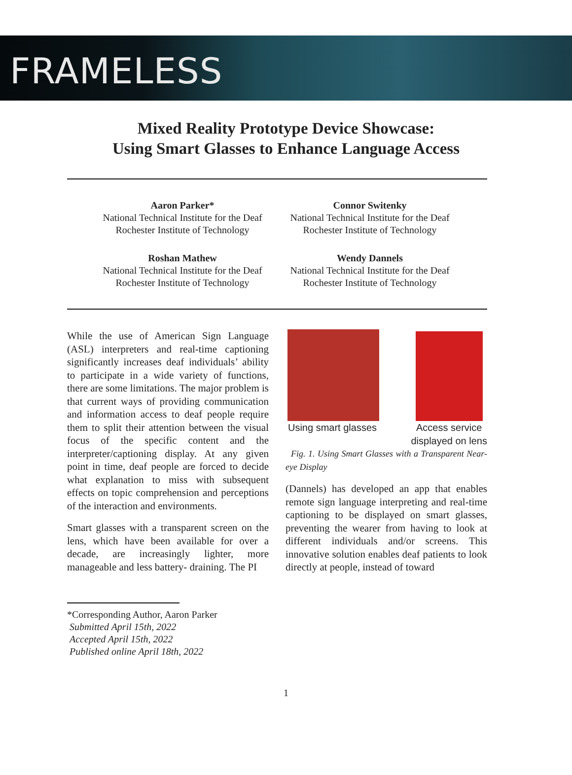FRAMELESS
Mixed Reality Prototype Device Showcase:
Using Smart Glasses to Enhance Language Access
Aaron Parker*
National Technical Institute for the Deaf
Rochester Institute of Technology
Connor Switenky
National Technical Institute for the Deaf
Rochester Institute of Technology
Roshan Mathew
National Technical Institute for the Deaf
Rochester Institute of Technology
Wendy Dannels
National Technical Institute for the Deaf
Rochester Institute of Technology
While the use of American Sign Language (ASL) interpreters and real-time captioning significantly increases deaf individuals’ ability to participate in a wide variety of functions, there are some limitations. The major problem is that current ways of providing communication and information access to deaf people require them to split their attention between the visual focus of the specific content and the interpreter/captioning display. At any given point in time, deaf people are forced to decide what explanation to miss with subsequent effects on topic comprehension and perceptions of the interaction and environments.
Smart glasses with a transparent screen on the lens, which have been available for over a decade, are increasingly lighter, more manageable and less battery- draining. The PI
Using smart glasses Access service
displayed on lens
Fig. 1. Using Smart Glasses with a Transparent Near-eye Display
(Dannels) has developed an app that enables remote sign language interpreting and real-time captioning to be displayed on smart glasses, preventing the wearer from having to look at different individuals and/or screens. This innovative solution enables deaf patients to look directly at people, instead of toward
*Corresponding Author, Aaron Parker
Submitted April 15th, 2022
Accepted April 15th, 2022
Published online April 18th, 2022
1